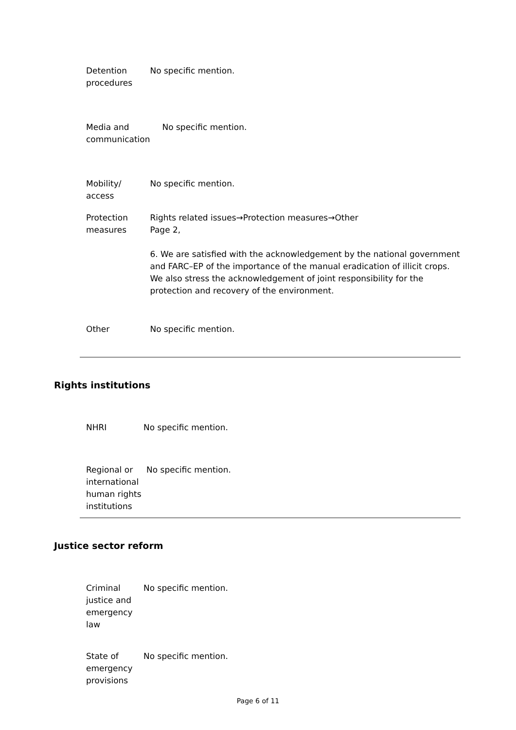| Detention procedures | No specific mention. |
| Media and communication | No specific mention. |
| Mobility/ access | No specific mention. |
| Protection measures | Rights related issues→Protection measures→Other Page 2, 6. We are satisfied with the acknowledgement by the national government and FARC–EP of the importance of the manual eradication of illicit crops. We also stress the acknowledgement of joint responsibility for the protection and recovery of the environment. |
| Other | No specific mention. |
Rights institutions
| NHRI | No specific mention. |
| Regional or international human rights institutions | No specific mention. |
Justice sector reform
| Criminal justice and emergency law | No specific mention. |
| State of emergency provisions | No specific mention. |
Page 6 of 11